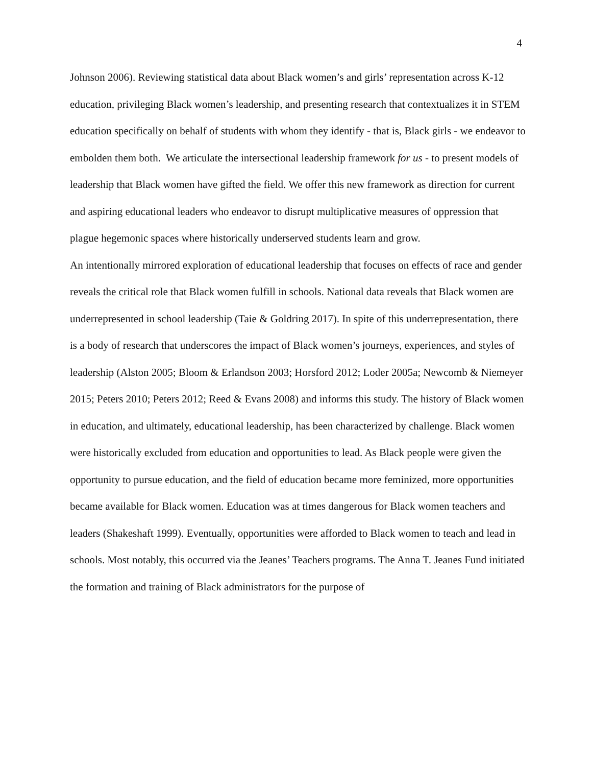4
Johnson 2006). Reviewing statistical data about Black women’s and girls’ representation across K-12 education, privileging Black women’s leadership, and presenting research that contextualizes it in STEM education specifically on behalf of students with whom they identify - that is, Black girls - we endeavor to embolden them both. We articulate the intersectional leadership framework for us - to present models of leadership that Black women have gifted the field. We offer this new framework as direction for current and aspiring educational leaders who endeavor to disrupt multiplicative measures of oppression that plague hegemonic spaces where historically underserved students learn and grow.
An intentionally mirrored exploration of educational leadership that focuses on effects of race and gender reveals the critical role that Black women fulfill in schools. National data reveals that Black women are underrepresented in school leadership (Taie & Goldring 2017). In spite of this underrepresentation, there is a body of research that underscores the impact of Black women’s journeys, experiences, and styles of leadership (Alston 2005; Bloom & Erlandson 2003; Horsford 2012; Loder 2005a; Newcomb & Niemeyer 2015; Peters 2010; Peters 2012; Reed & Evans 2008) and informs this study. The history of Black women in education, and ultimately, educational leadership, has been characterized by challenge. Black women were historically excluded from education and opportunities to lead. As Black people were given the opportunity to pursue education, and the field of education became more feminized, more opportunities became available for Black women. Education was at times dangerous for Black women teachers and leaders (Shakeshaft 1999). Eventually, opportunities were afforded to Black women to teach and lead in schools. Most notably, this occurred via the Jeanes’ Teachers programs. The Anna T. Jeanes Fund initiated the formation and training of Black administrators for the purpose of